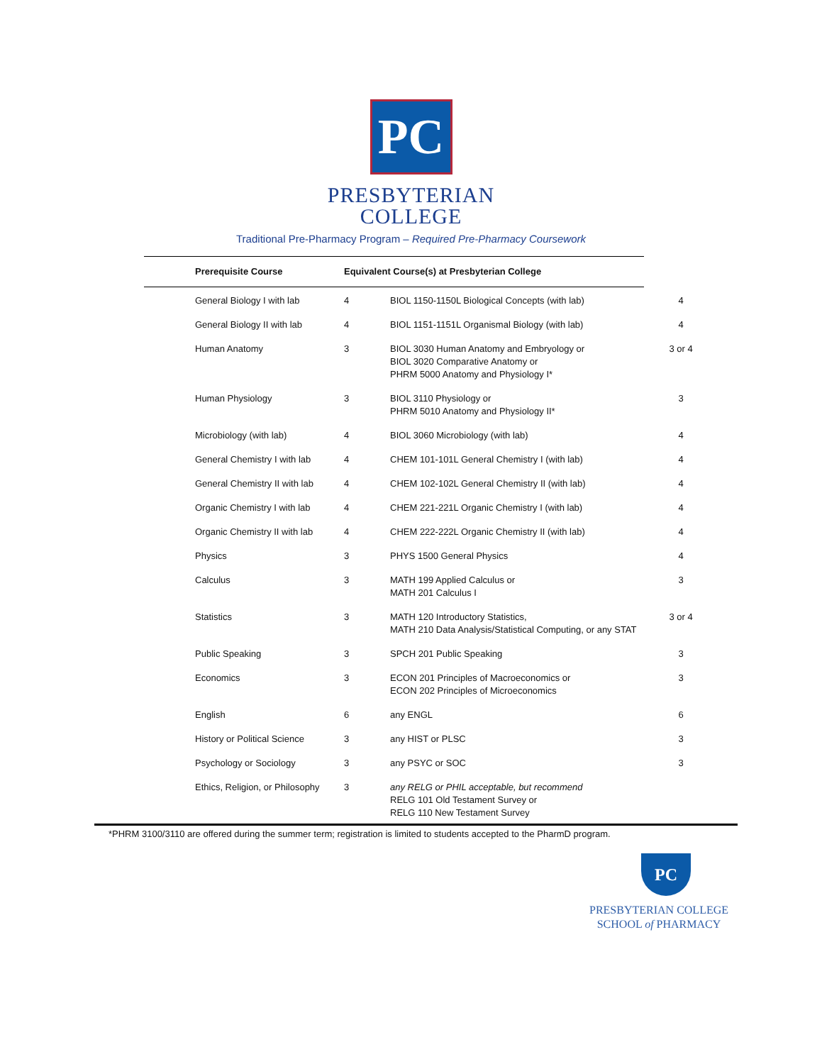PC
PRESBYTERIAN
COLLEGE
Traditional Pre-Pharmacy Program – Required Pre-Pharmacy Coursework
| Prerequisite Course | Equivalent Course(s) at Presbyterian College |
| --- | --- |
| General Biology I with lab | 4 | BIOL 1150-1150L Biological Concepts (with lab) | 4 |
| General Biology II with lab | 4 | BIOL 1151-1151L Organismal Biology (with lab) | 4 |
| Human Anatomy | 3 | BIOL 3030 Human Anatomy and Embryology or BIOL 3020 Comparative Anatomy or PHRM 5000 Anatomy and Physiology I* | 3 or 4 |
| Human Physiology | 3 | BIOL 3110 Physiology or PHRM 5010 Anatomy and Physiology II* | 3 |
| Microbiology (with lab) | 4 | BIOL 3060 Microbiology (with lab) | 4 |
| General Chemistry I with lab | 4 | CHEM 101-101L General Chemistry I (with lab) | 4 |
| General Chemistry II with lab | 4 | CHEM 102-102L General Chemistry II (with lab) | 4 |
| Organic Chemistry I with lab | 4 | CHEM 221-221L Organic Chemistry I (with lab) | 4 |
| Organic Chemistry II with lab | 4 | CHEM 222-222L Organic Chemistry II (with lab) | 4 |
| Physics | 3 | PHYS 1500 General Physics | 4 |
| Calculus | 3 | MATH 199 Applied Calculus or MATH 201 Calculus I | 3 |
| Statistics | 3 | MATH 120 Introductory Statistics, MATH 210 Data Analysis/Statistical Computing, or any STAT | 3 or 4 |
| Public Speaking | 3 | SPCH 201 Public Speaking | 3 |
| Economics | 3 | ECON 201 Principles of Macroeconomics or ECON 202 Principles of Microeconomics | 3 |
| English | 6 | any ENGL | 6 |
| History or Political Science | 3 | any HIST or PLSC | 3 |
| Psychology or Sociology | 3 | any PSYC or SOC | 3 |
| Ethics, Religion, or Philosophy | 3 | any RELG or PHIL acceptable, but recommend RELG 101 Old Testament Survey or RELG 110 New Testament Survey | |
*PHRM 3100/3110 are offered during the summer term; registration is limited to students accepted to the PharmD program.
PC
PRESBYTERIAN COLLEGE
SCHOOL of PHARMACY